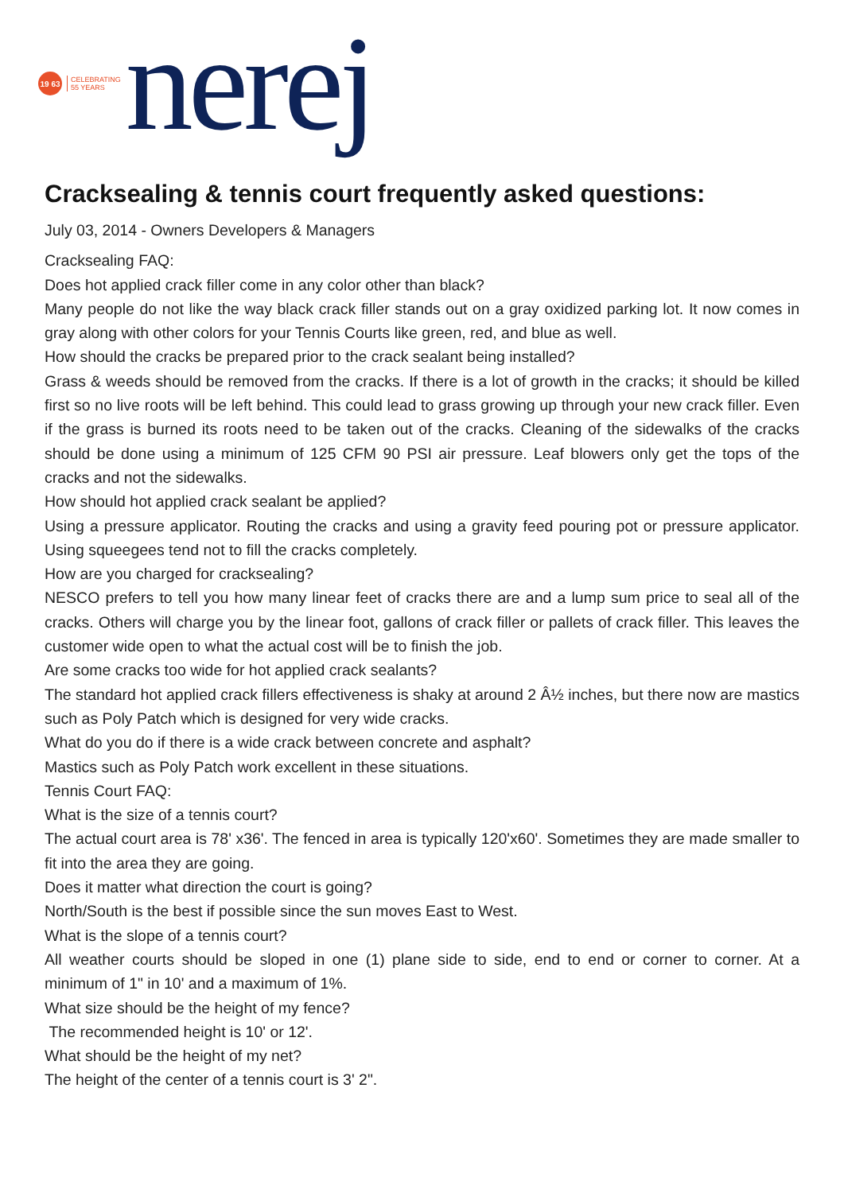19 63
CELEBRATING
55 YEARS
nerej
Cracksealing & tennis court frequently asked questions:
July 03, 2014 - Owners Developers & Managers
Cracksealing FAQ:
Does hot applied crack filler come in any color other than black?
Many people do not like the way black crack filler stands out on a gray oxidized parking lot. It now comes in gray along with other colors for your Tennis Courts like green, red, and blue as well.
How should the cracks be prepared prior to the crack sealant being installed?
Grass & weeds should be removed from the cracks. If there is a lot of growth in the cracks; it should be killed first so no live roots will be left behind. This could lead to grass growing up through your new crack filler. Even if the grass is burned its roots need to be taken out of the cracks. Cleaning of the sidewalks of the cracks should be done using a minimum of 125 CFM 90 PSI air pressure. Leaf blowers only get the tops of the cracks and not the sidewalks.
How should hot applied crack sealant be applied?
Using a pressure applicator. Routing the cracks and using a gravity feed pouring pot or pressure applicator. Using squeegees tend not to fill the cracks completely.
How are you charged for cracksealing?
NESCO prefers to tell you how many linear feet of cracks there are and a lump sum price to seal all of the cracks. Others will charge you by the linear foot, gallons of crack filler or pallets of crack filler. This leaves the customer wide open to what the actual cost will be to finish the job.
Are some cracks too wide for hot applied crack sealants?
The standard hot applied crack fillers effectiveness is shaky at around 2 Â½ inches, but there now are mastics such as Poly Patch which is designed for very wide cracks.
What do you do if there is a wide crack between concrete and asphalt?
Mastics such as Poly Patch work excellent in these situations.
Tennis Court FAQ:
What is the size of a tennis court?
The actual court area is 78' x36'. The fenced in area is typically 120'x60'. Sometimes they are made smaller to fit into the area they are going.
Does it matter what direction the court is going?
North/South is the best if possible since the sun moves East to West.
What is the slope of a tennis court?
All weather courts should be sloped in one (1) plane side to side, end to end or corner to corner. At a minimum of 1" in 10' and a maximum of 1%.
What size should be the height of my fence?
The recommended height is 10' or 12'.
What should be the height of my net?
The height of the center of a tennis court is 3' 2".